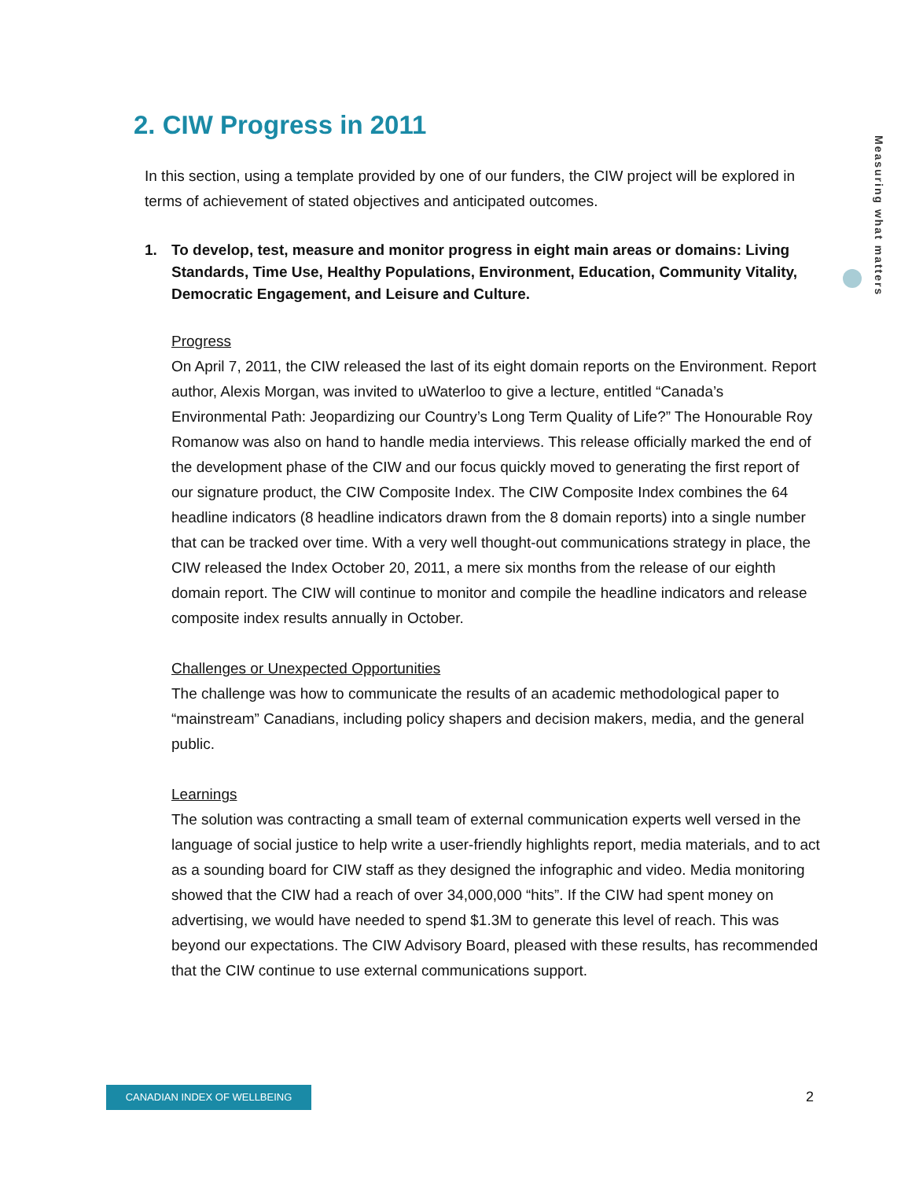2. CIW Progress in 2011
Measuring what matters
In this section, using a template provided by one of our funders, the CIW project will be explored in terms of achievement of stated objectives and anticipated outcomes.
1. To develop, test, measure and monitor progress in eight main areas or domains: Living Standards, Time Use, Healthy Populations, Environment, Education, Community Vitality, Democratic Engagement, and Leisure and Culture.
Progress
On April 7, 2011, the CIW released the last of its eight domain reports on the Environment. Report author, Alexis Morgan, was invited to uWaterloo to give a lecture, entitled “Canada’s Environmental Path: Jeopardizing our Country’s Long Term Quality of Life?” The Honourable Roy Romanow was also on hand to handle media interviews. This release officially marked the end of the development phase of the CIW and our focus quickly moved to generating the first report of our signature product, the CIW Composite Index. The CIW Composite Index combines the 64 headline indicators (8 headline indicators drawn from the 8 domain reports) into a single number that can be tracked over time. With a very well thought-out communications strategy in place, the CIW released the Index October 20, 2011, a mere six months from the release of our eighth domain report. The CIW will continue to monitor and compile the headline indicators and release composite index results annually in October.
Challenges or Unexpected Opportunities
The challenge was how to communicate the results of an academic methodological paper to “mainstream” Canadians, including policy shapers and decision makers, media, and the general public.
Learnings
The solution was contracting a small team of external communication experts well versed in the language of social justice to help write a user-friendly highlights report, media materials, and to act as a sounding board for CIW staff as they designed the infographic and video. Media monitoring showed that the CIW had a reach of over 34,000,000 “hits”. If the CIW had spent money on advertising, we would have needed to spend $1.3M to generate this level of reach. This was beyond our expectations. The CIW Advisory Board, pleased with these results, has recommended that the CIW continue to use external communications support.
CANADIAN INDEX OF WELLBEING 2